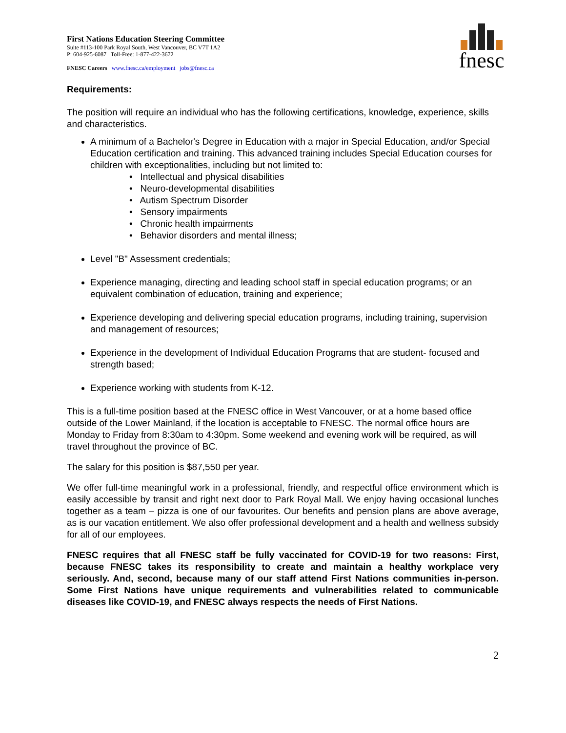fnesc
First Nations Education Steering Committee
Suite #113-100 Park Royal South, West Vancouver, BC V7T 1A2
P: 604-925-6087 Toll-Free: 1-877-422-3672
FNESC Careers www.fnesc.ca/employment jobs@fnesc.ca
Requirements:
The position will require an individual who has the following certifications, knowledge, experience, skills and characteristics.
A minimum of a Bachelor's Degree in Education with a major in Special Education, and/or Special Education certification and training. This advanced training includes Special Education courses for children with exceptionalities, including but not limited to:
• Intellectual and physical disabilities
• Neuro-developmental disabilities
• Autism Spectrum Disorder
• Sensory impairments
• Chronic health impairments
• Behavior disorders and mental illness;
Level "B" Assessment credentials;
Experience managing, directing and leading school staff in special education programs; or an equivalent combination of education, training and experience;
Experience developing and delivering special education programs, including training, supervision and management of resources;
Experience in the development of Individual Education Programs that are student- focused and strength based;
Experience working with students from K-12.
This is a full-time position based at the FNESC office in West Vancouver, or at a home based office outside of the Lower Mainland, if the location is acceptable to FNESC. The normal office hours are Monday to Friday from 8:30am to 4:30pm. Some weekend and evening work will be required, as will travel throughout the province of BC.
The salary for this position is $87,550 per year.
We offer full-time meaningful work in a professional, friendly, and respectful office environment which is easily accessible by transit and right next door to Park Royal Mall. We enjoy having occasional lunches together as a team – pizza is one of our favourites. Our benefits and pension plans are above average, as is our vacation entitlement. We also offer professional development and a health and wellness subsidy for all of our employees.
FNESC requires that all FNESC staff be fully vaccinated for COVID-19 for two reasons: First, because FNESC takes its responsibility to create and maintain a healthy workplace very seriously. And, second, because many of our staff attend First Nations communities in-person. Some First Nations have unique requirements and vulnerabilities related to communicable diseases like COVID-19, and FNESC always respects the needs of First Nations.
2